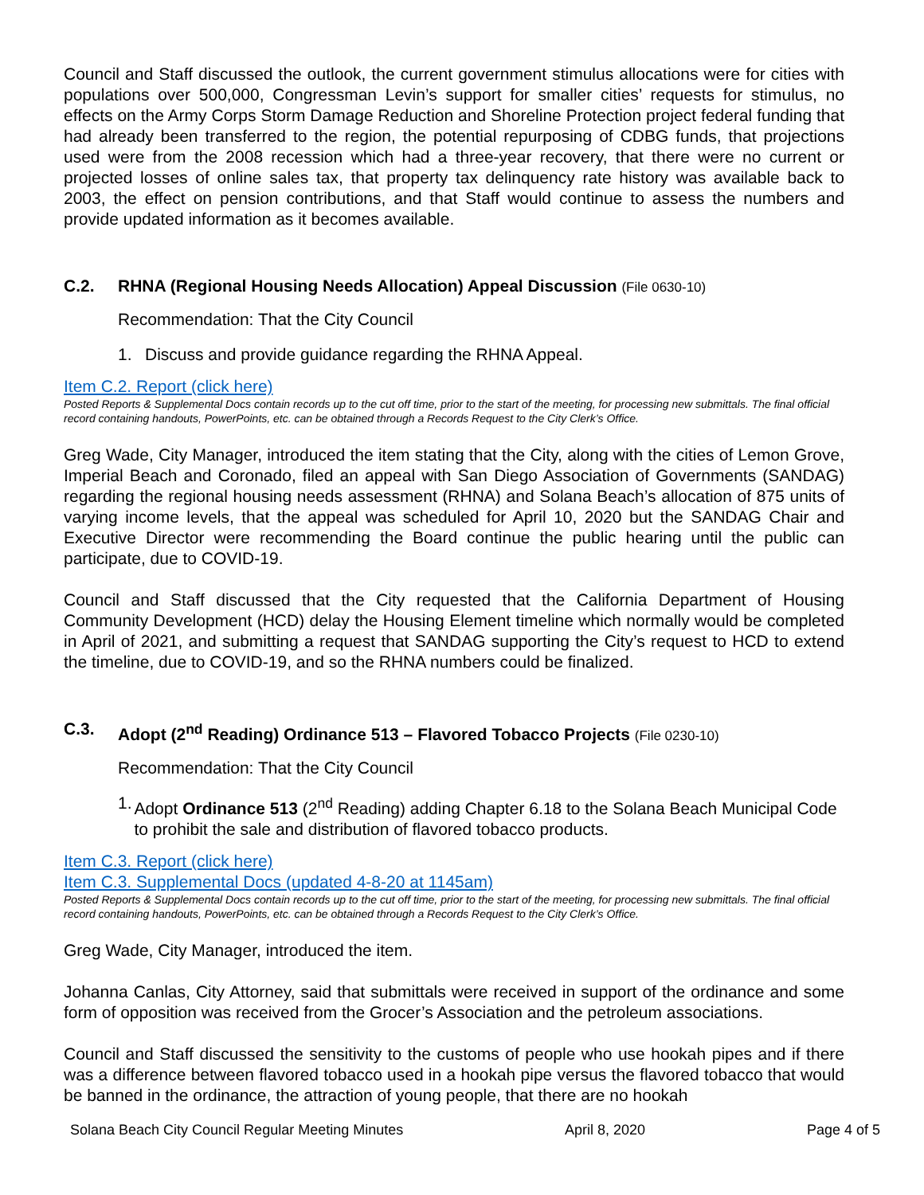Council and Staff discussed the outlook, the current government stimulus allocations were for cities with populations over 500,000, Congressman Levin’s support for smaller cities’ requests for stimulus, no effects on the Army Corps Storm Damage Reduction and Shoreline Protection project federal funding that had already been transferred to the region, the potential repurposing of CDBG funds, that projections used were from the 2008 recession which had a three-year recovery, that there were no current or projected losses of online sales tax, that property tax delinquency rate history was available back to 2003, the effect on pension contributions, and that Staff would continue to assess the numbers and provide updated information as it becomes available.
C.2. RHNA (Regional Housing Needs Allocation) Appeal Discussion (File 0630-10)
Recommendation: That the City Council
1. Discuss and provide guidance regarding the RHNA Appeal.
Item C.2. Report (click here)
Posted Reports & Supplemental Docs contain records up to the cut off time, prior to the start of the meeting, for processing new submittals. The final official record containing handouts, PowerPoints, etc. can be obtained through a Records Request to the City Clerk’s Office.
Greg Wade, City Manager, introduced the item stating that the City, along with the cities of Lemon Grove, Imperial Beach and Coronado, filed an appeal with San Diego Association of Governments (SANDAG) regarding the regional housing needs assessment (RHNA) and Solana Beach’s allocation of 875 units of varying income levels, that the appeal was scheduled for April 10, 2020 but the SANDAG Chair and Executive Director were recommending the Board continue the public hearing until the public can participate, due to COVID-19.
Council and Staff discussed that the City requested that the California Department of Housing Community Development (HCD) delay the Housing Element timeline which normally would be completed in April of 2021, and submitting a request that SANDAG supporting the City’s request to HCD to extend the timeline, due to COVID-19, and so the RHNA numbers could be finalized.
C.3. Adopt (2<sup>nd</sup> Reading) Ordinance 513 – Flavored Tobacco Projects (File 0230-10)
Recommendation: That the City Council
1. Adopt Ordinance 513 (2<sup>nd</sup> Reading) adding Chapter 6.18 to the Solana Beach Municipal Code to prohibit the sale and distribution of flavored tobacco products.
Item C.3. Report (click here)
Item C.3. Supplemental Docs (updated 4-8-20 at 1145am)
Posted Reports & Supplemental Docs contain records up to the cut off time, prior to the start of the meeting, for processing new submittals. The final official record containing handouts, PowerPoints, etc. can be obtained through a Records Request to the City Clerk’s Office.
Greg Wade, City Manager, introduced the item.
Johanna Canlas, City Attorney, said that submittals were received in support of the ordinance and some form of opposition was received from the Grocer’s Association and the petroleum associations.
Council and Staff discussed the sensitivity to the customs of people who use hookah pipes and if there was a difference between flavored tobacco used in a hookah pipe versus the flavored tobacco that would be banned in the ordinance, the attraction of young people, that there are no hookah
Solana Beach City Council Regular Meeting Minutes April 8, 2020 Page 4 of 5